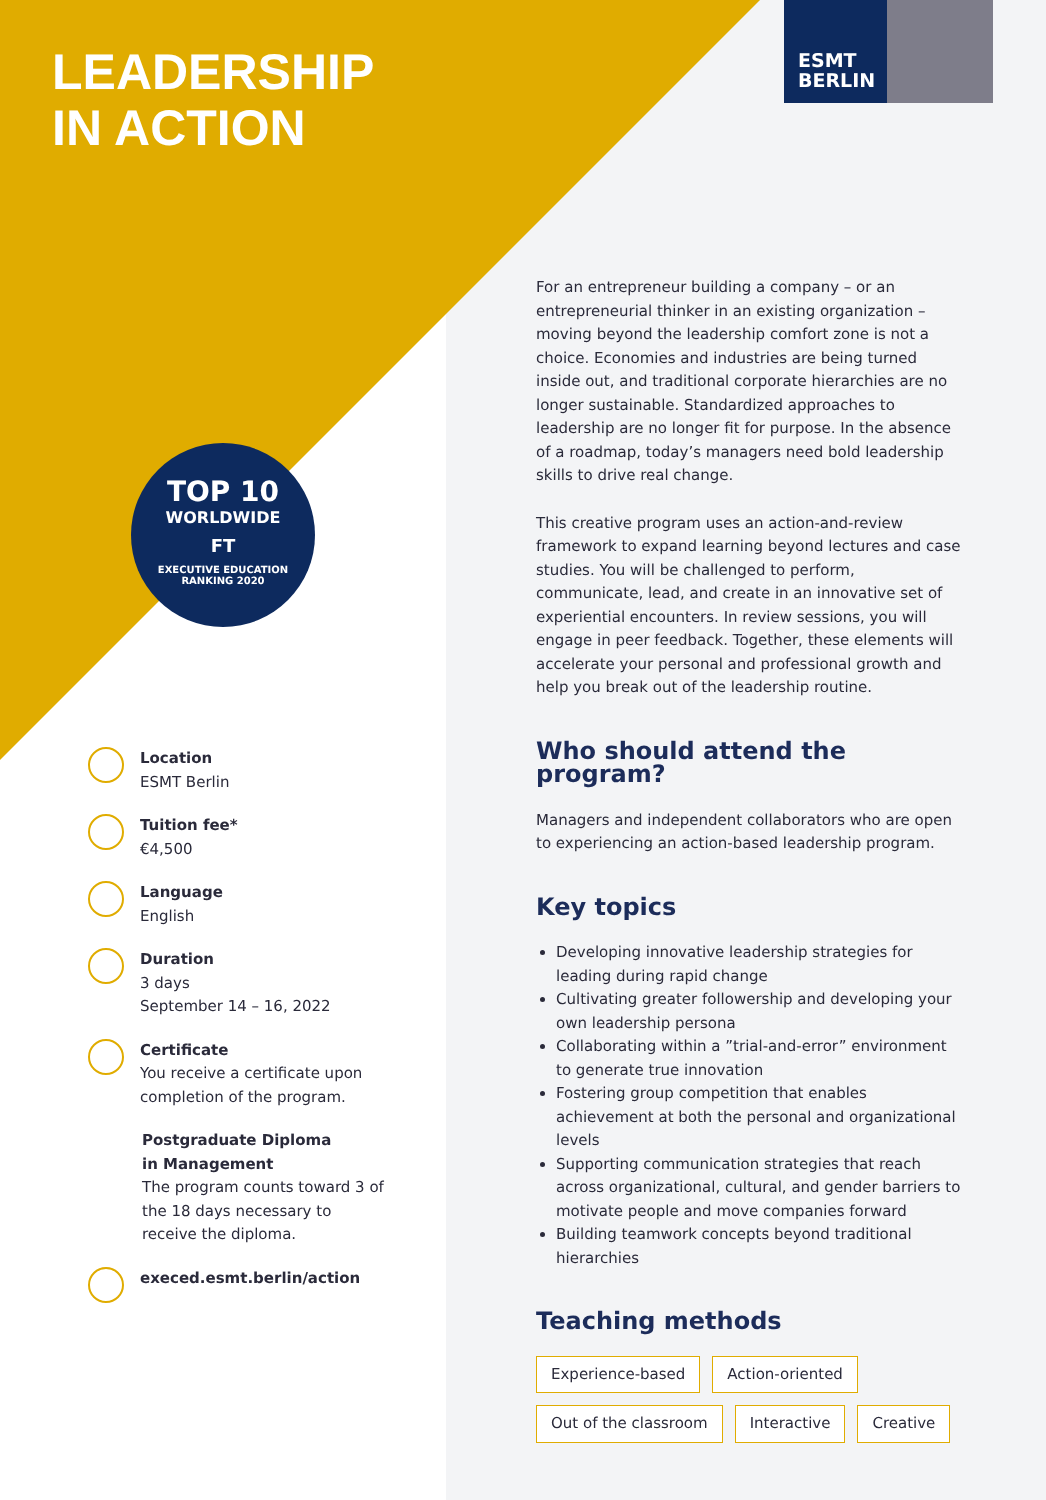LEADERSHIP
IN ACTION
ESMT
BERLIN
TOP 10
WORLDWIDE
FT
EXECUTIVE EDUCATION
RANKING 2020
For an entrepreneur building a company – or an entrepreneurial thinker in an existing organization – moving beyond the leadership comfort zone is not a choice. Economies and industries are being turned inside out, and traditional corporate hierarchies are no longer sustainable. Standardized approaches to leadership are no longer fit for purpose. In the absence of a roadmap, today’s managers need bold leadership skills to drive real change.
This creative program uses an action-and-review framework to expand learning beyond lectures and case studies. You will be challenged to perform, communicate, lead, and create in an innovative set of experiential encounters. In review sessions, you will engage in peer feedback. Together, these elements will accelerate your personal and professional growth and help you break out of the leadership routine.
Who should attend the program?
Managers and independent collaborators who are open to experiencing an action-based leadership program.
Key topics
Developing innovative leadership strategies for leading during rapid change
Cultivating greater followership and developing your own leadership persona
Collaborating within a ”trial-and-error” environment to generate true innovation
Fostering group competition that enables achievement at both the personal and organizational levels
Supporting communication strategies that reach across organizational, cultural, and gender barriers to motivate people and move companies forward
Building teamwork concepts beyond traditional hierarchies
Teaching methods
Experience-based Action-oriented
Out of the classroom Interactive Creative
Location
ESMT Berlin
Tuition fee*
€4,500
Language
English
Duration
3 days
September 14 – 16, 2022
Certificate
You receive a certificate upon completion of the program.
Postgraduate Diploma
in Management
The program counts toward 3 of the 18 days necessary to receive the diploma.
execed.esmt.berlin/action